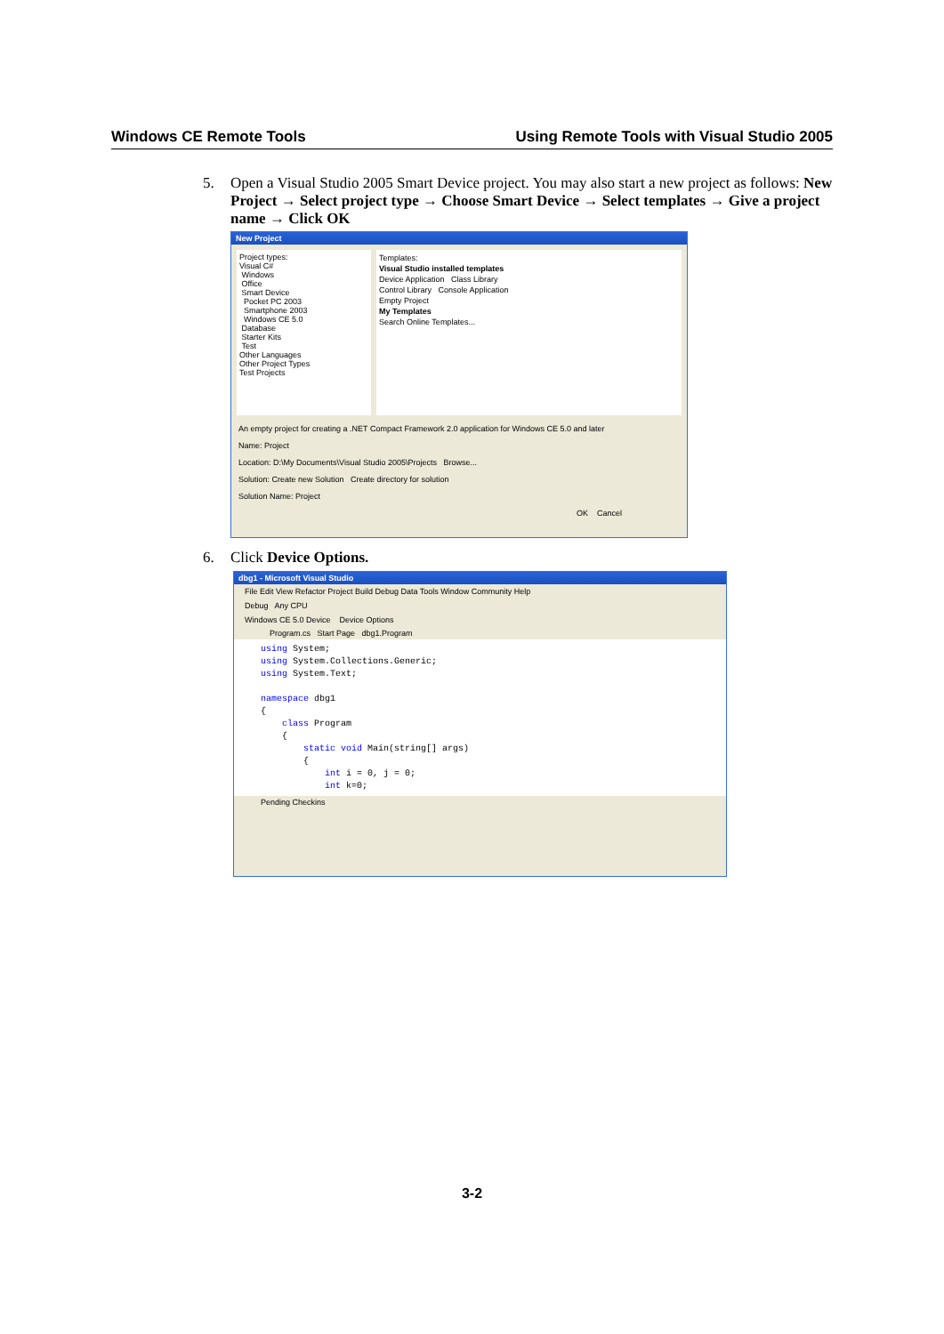Windows CE Remote Tools Using Remote Tools with Visual Studio 2005
5. Open a Visual Studio 2005 Smart Device project. You may also start a new project as follows: New Project → Select project type → Choose Smart Device → Select templates → Give a project name → Click OK
New Project
Project types:
Visual C#
Windows
Office
Smart Device
Pocket PC 2003
Smartphone 2003
Windows CE 5.0
Database
Starter Kits
Test
Other Languages
Other Project Types
Test Projects
Templates:
Visual Studio installed templates
Device Application Class Library
Control Library Console Application
Empty Project
My Templates
Search Online Templates...
An empty project for creating a .NET Compact Framework 2.0 application for Windows CE 5.0 and later
Name: Project
Location: D:\My Documents\Visual Studio 2005\Projects Browse...
Solution: Create new Solution Create directory for solution
Solution Name: Project
OK Cancel
6. Click Device Options.
dbg1 - Microsoft Visual Studio
File Edit View Refactor Project Build Debug Data Tools Window Community Help
Debug Any CPU
Windows CE 5.0 Device Device Options
Program.cs Start Page dbg1.Program
using System; using System.Collections.Generic; using System.Text; namespace dbg1 { class Program { static void Main(string[] args) { int i = 0, j = 0; int k=0;
Pending Checkins
3-2